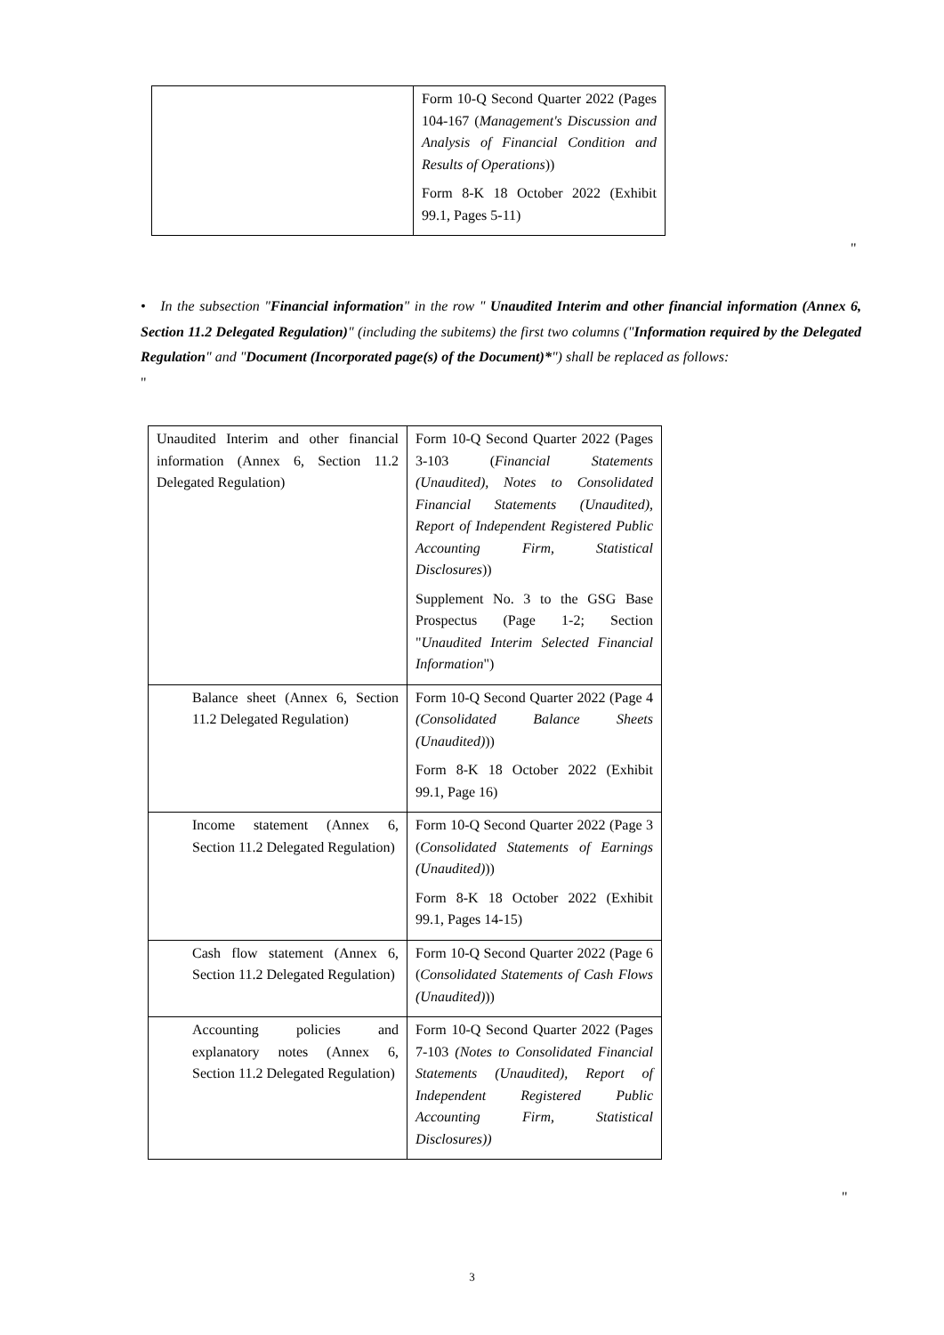| | Form 10-Q Second Quarter 2022 (Pages 104-167 ( Management's Discussion and Analysis of Financial Condition and Results of Operations )) Form 8-K 18 October 2022 (Exhibit 99.1, Pages 5-11) |
"
• In the subsection "Financial information" in the row " Unaudited Interim and other financial information (Annex 6, Section 11.2 Delegated Regulation)" (including the subitems) the first two columns ("Information required by the Delegated Regulation" and "Document (Incorporated page(s) of the Document)*") shall be replaced as follows:
"
| Unaudited Interim and other financial information (Annex 6, Section 11.2 Delegated Regulation) | Form 10-Q Second Quarter 2022 (Pages 3-103 ( Financial Statements (Unaudited), Notes to Consolidated Financial Statements (Unaudited), Report of Independent Registered Public Accounting Firm, Statistical Disclosures )) Supplement No. 3 to the GSG Base Prospectus (Page 1-2; Section " Unaudited Interim Selected Financial Information ") |
| Balance sheet (Annex 6, Section 11.2 Delegated Regulation) | Form 10-Q Second Quarter 2022 (Page 4 (Consolidated Balance Sheets (Unaudited) )) Form 8-K 18 October 2022 (Exhibit 99.1, Page 16) |
| Income statement (Annex 6, Section 11.2 Delegated Regulation) | Form 10-Q Second Quarter 2022 (Page 3 ( Consolidated Statements of Earnings (Unaudited) )) Form 8-K 18 October 2022 (Exhibit 99.1, Pages 14-15) |
| Cash flow statement (Annex 6, Section 11.2 Delegated Regulation) | Form 10-Q Second Quarter 2022 (Page 6 ( Consolidated Statements of Cash Flows (Unaudited) )) |
| Accounting policies and explanatory notes (Annex 6, Section 11.2 Delegated Regulation) | Form 10-Q Second Quarter 2022 (Pages 7-103 (Notes to Consolidated Financial Statements (Unaudited), Report of Independent Registered Public Accounting Firm, Statistical Disclosures)) |
"
3